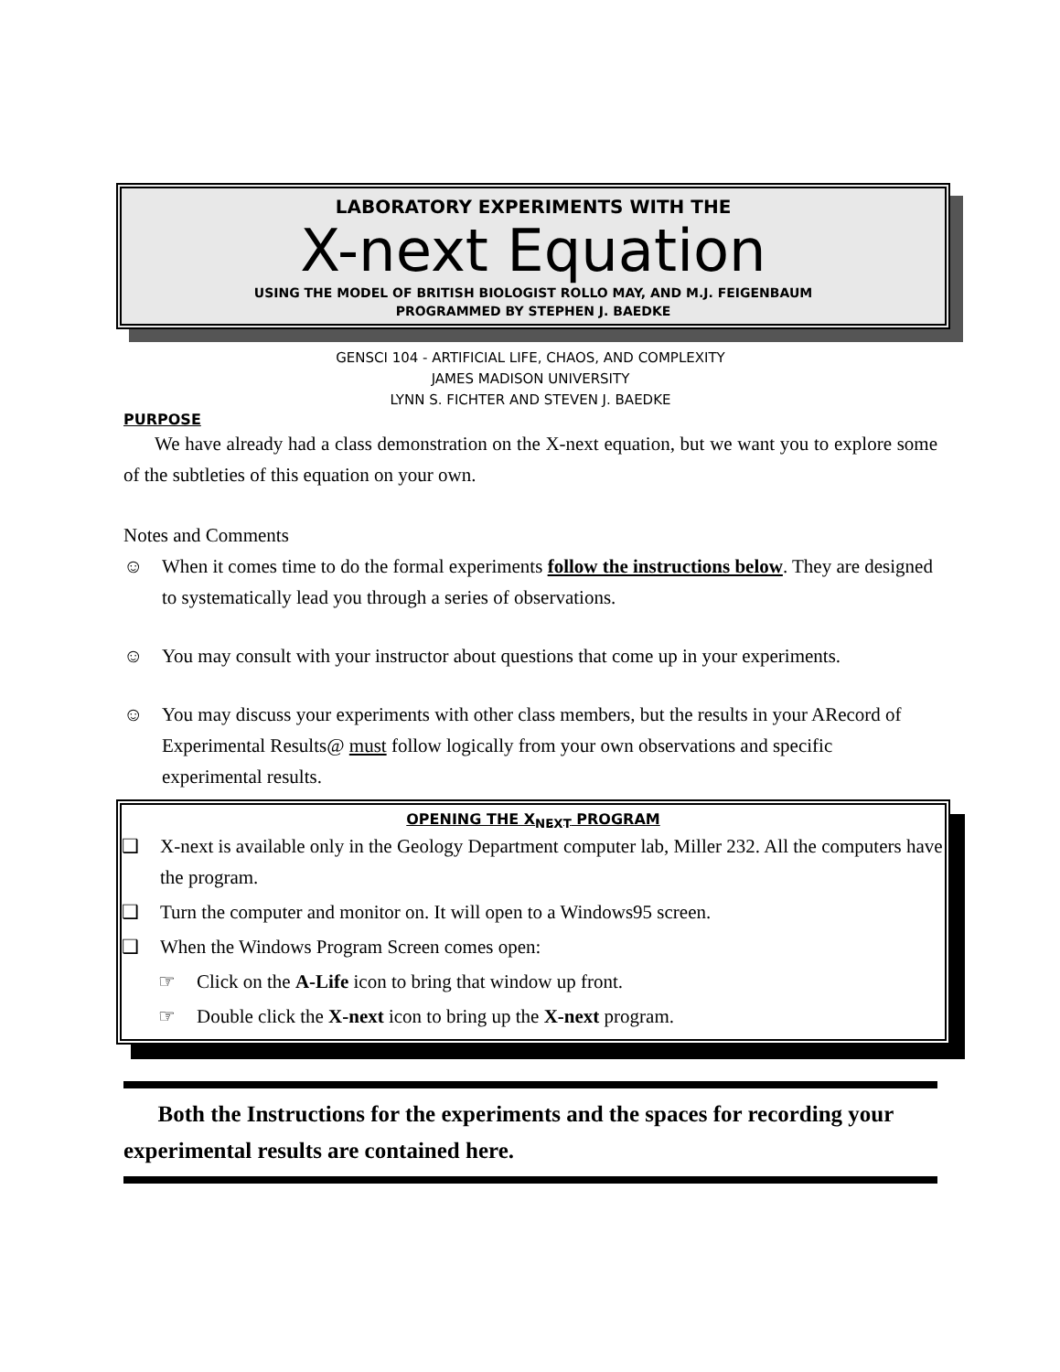LABORATORY EXPERIMENTS WITH THE
X-next Equation
USING THE MODEL OF BRITISH BIOLOGIST ROLLO MAY, AND M.J. FEIGENBAUM
PROGRAMMED BY STEPHEN J. BAEDKE
GENSCI 104 - ARTIFICIAL LIFE, CHAOS, AND COMPLEXITY
JAMES MADISON UNIVERSITY
LYNN S. FICHTER AND STEVEN J. BAEDKE
PURPOSE
We have already had a class demonstration on the X-next equation, but we want you to explore some of the subtleties of this equation on your own.
Notes and Comments
☺ When it comes time to do the formal experiments follow the instructions below. They are designed to systematically lead you through a series of observations.
☺ You may consult with your instructor about questions that come up in your experiments.
☺ You may discuss your experiments with other class members, but the results in your ARecord of Experimental Results@ must follow logically from your own observations and specific experimental results.
OPENING THE X<sub>NEXT</sub> PROGRAM
❑ X-next is available only in the Geology Department computer lab, Miller 232. All the computers have the program.
❑ Turn the computer and monitor on. It will open to a Windows95 screen.
❑ When the Windows Program Screen comes open:
☞ Click on the A-Life icon to bring that window up front.
☞ Double click the X-next icon to bring up the X-next program.
Both the Instructions for the experiments and the spaces for recording your experimental results are contained here.